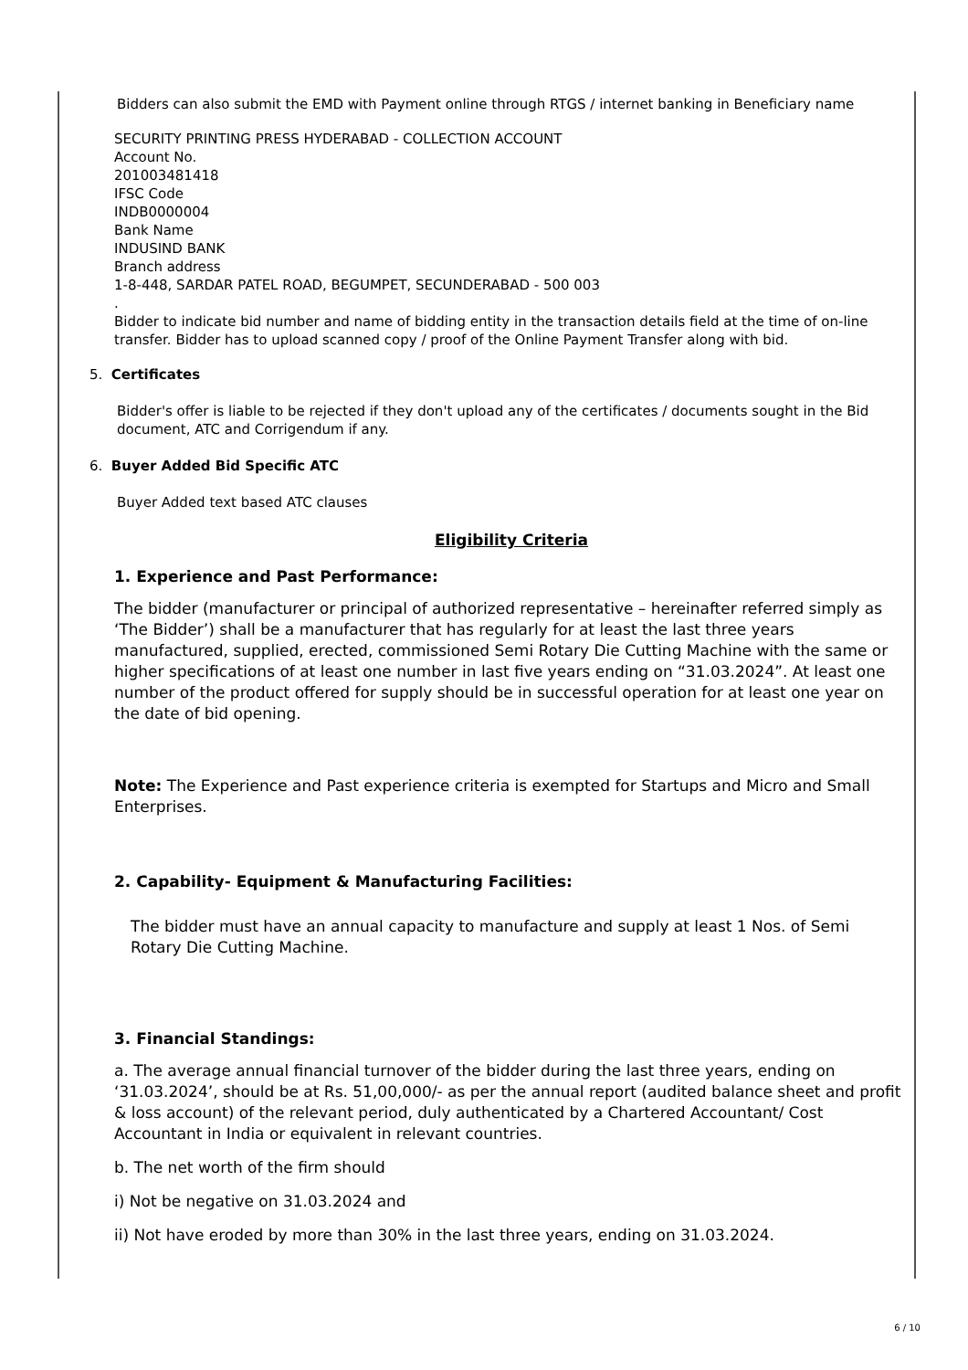Bidders can also submit the EMD with Payment online through RTGS / internet banking in Beneficiary name
SECURITY PRINTING PRESS HYDERABAD - COLLECTION ACCOUNT
Account No.
201003481418
IFSC Code
INDB0000004
Bank Name
INDUSIND BANK
Branch address
1-8-448, SARDAR PATEL ROAD, BEGUMPET, SECUNDERABAD - 500 003
.
Bidder to indicate bid number and name of bidding entity in the transaction details field at the time of on-line transfer. Bidder has to upload scanned copy / proof of the Online Payment Transfer along with bid.
5. Certificates
Bidder's offer is liable to be rejected if they don't upload any of the certificates / documents sought in the Bid document, ATC and Corrigendum if any.
6. Buyer Added Bid Specific ATC
Buyer Added text based ATC clauses
Eligibility Criteria
1. Experience and Past Performance:
The bidder (manufacturer or principal of authorized representative – hereinafter referred simply as ‘The Bidder’) shall be a manufacturer that has regularly for at least the last three years manufactured, supplied, erected, commissioned Semi Rotary Die Cutting Machine with the same or higher specifications of at least one number in last five years ending on “31.03.2024”. At least one number of the product offered for supply should be in successful operation for at least one year on the date of bid opening.
Note: The Experience and Past experience criteria is exempted for Startups and Micro and Small Enterprises.
2. Capability- Equipment & Manufacturing Facilities:
The bidder must have an annual capacity to manufacture and supply at least 1 Nos. of Semi Rotary Die Cutting Machine.
3. Financial Standings:
a. The average annual financial turnover of the bidder during the last three years, ending on ‘31.03.2024’, should be at Rs. 51,00,000/- as per the annual report (audited balance sheet and profit & loss account) of the relevant period, duly authenticated by a Chartered Accountant/ Cost Accountant in India or equivalent in relevant countries.
b. The net worth of the firm should
i) Not be negative on 31.03.2024 and
ii) Not have eroded by more than 30% in the last three years, ending on 31.03.2024.
6 / 10